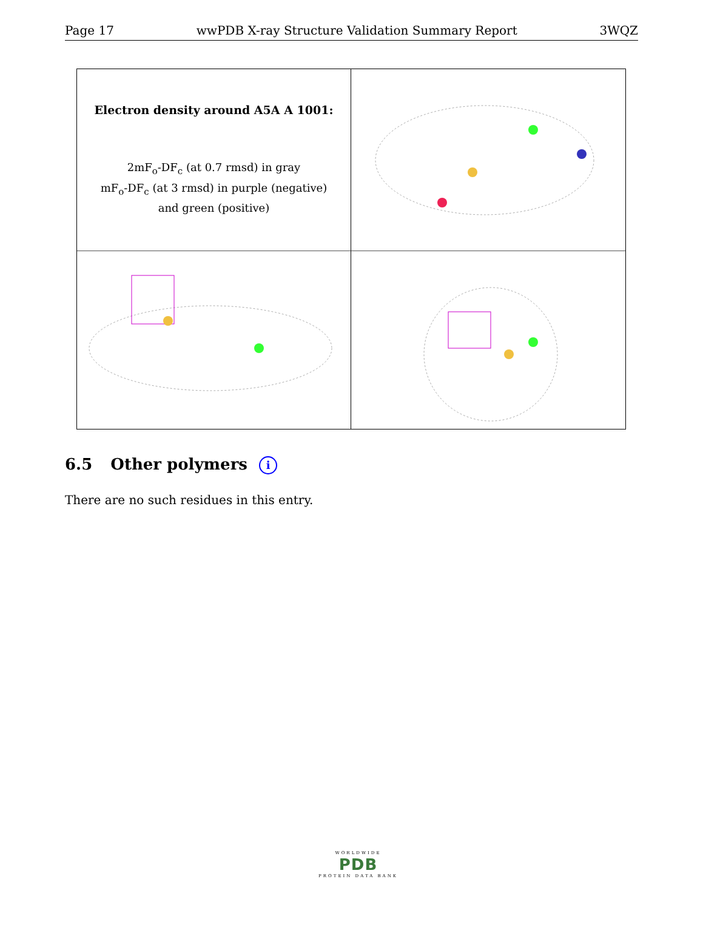Page 17 wwPDB X-ray Structure Validation Summary Report 3WQZ
Electron density around A5A A 1001:
2mF<sub>o</sub>-DF<sub>c</sub> (at 0.7 rmsd) in gray
mF<sub>o</sub>-DF<sub>c</sub> (at 3 rmsd) in purple (negative)
and green (positive)
6.5 Other polymers i
There are no such residues in this entry.
WORLDWIDE
PDB
PROTEIN DATA BANK